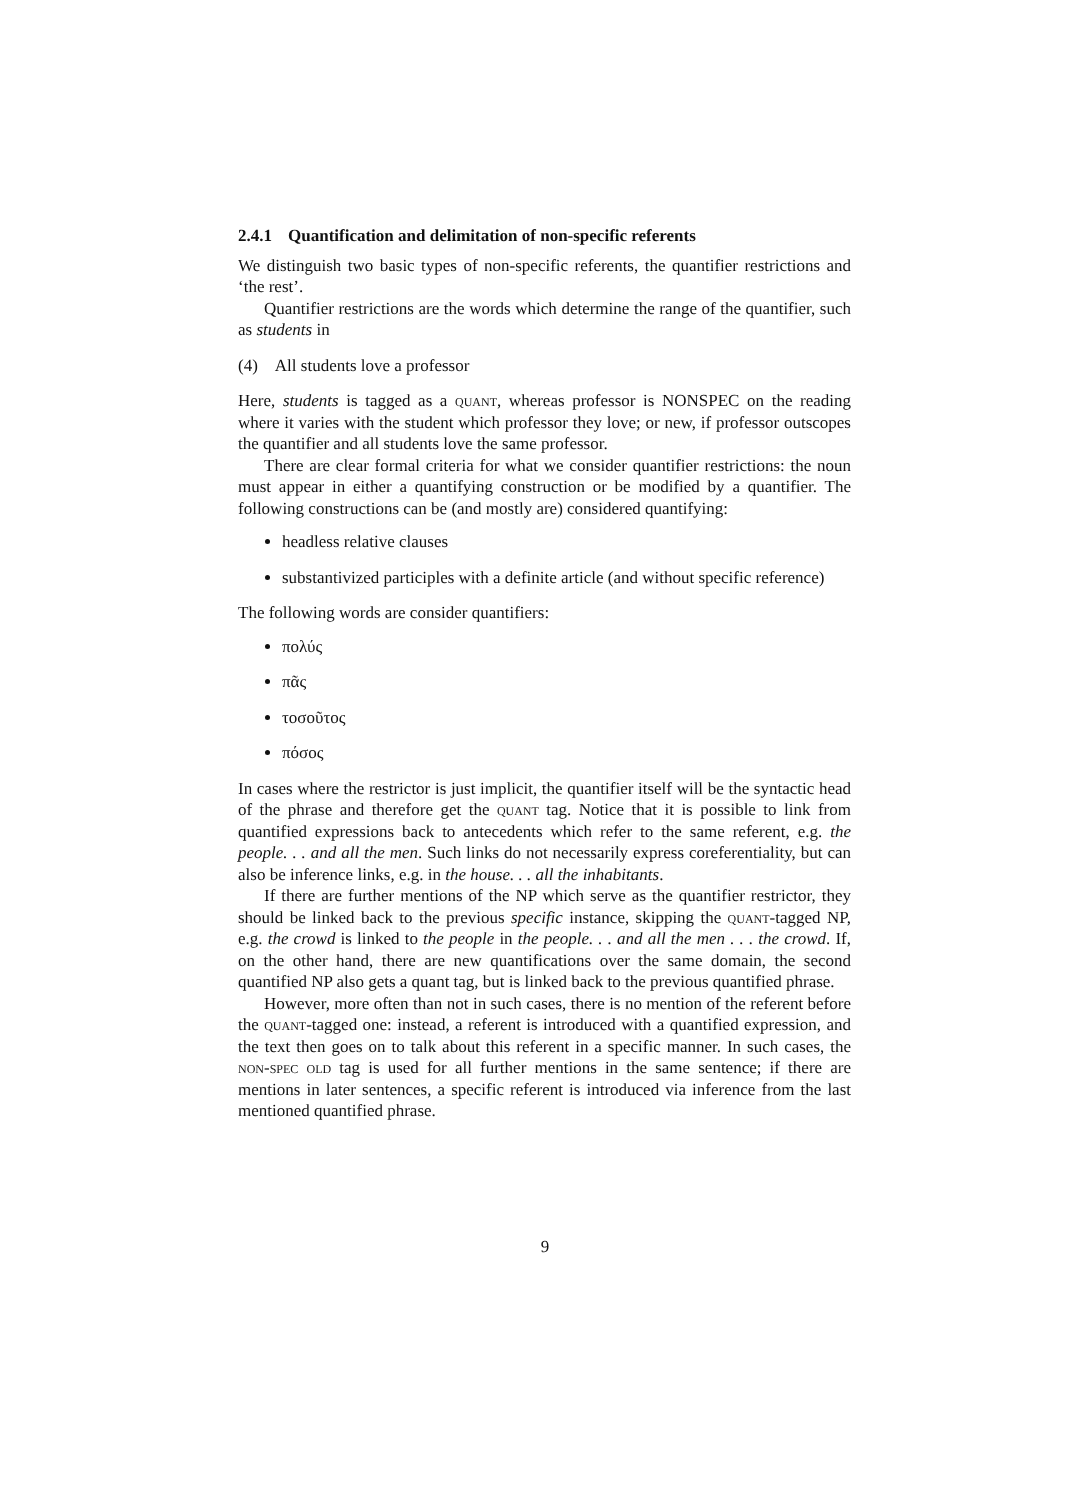2.4.1 Quantification and delimitation of non-specific referents
We distinguish two basic types of non-specific referents, the quantifier restrictions and ‘the rest’.
Quantifier restrictions are the words which determine the range of the quantifier, such as students in
(4) All students love a professor
Here, students is tagged as a quant, whereas professor is NONSPEC on the reading where it varies with the student which professor they love; or new, if professor outscopes the quantifier and all students love the same professor.
There are clear formal criteria for what we consider quantifier restrictions: the noun must appear in either a quantifying construction or be modified by a quantifier. The following constructions can be (and mostly are) considered quantifying:
headless relative clauses
substantivized participles with a definite article (and without specific reference)
The following words are consider quantifiers:
πολύς
πᾶς
τοσοῦτος
πόσος
In cases where the restrictor is just implicit, the quantifier itself will be the syntactic head of the phrase and therefore get the quant tag. Notice that it is possible to link from quantified expressions back to antecedents which refer to the same referent, e.g. the people. . . and all the men. Such links do not necessarily express coreferentiality, but can also be inference links, e.g. in the house. . . all the inhabitants.
If there are further mentions of the NP which serve as the quantifier restrictor, they should be linked back to the previous specific instance, skipping the quant-tagged NP, e.g. the crowd is linked to the people in the people. . . and all the men . . . the crowd. If, on the other hand, there are new quantifications over the same domain, the second quantified NP also gets a quant tag, but is linked back to the previous quantified phrase.
However, more often than not in such cases, there is no mention of the referent before the quant-tagged one: instead, a referent is introduced with a quantified expression, and the text then goes on to talk about this referent in a specific manner. In such cases, the non-spec old tag is used for all further mentions in the same sentence; if there are mentions in later sentences, a specific referent is introduced via inference from the last mentioned quantified phrase.
9